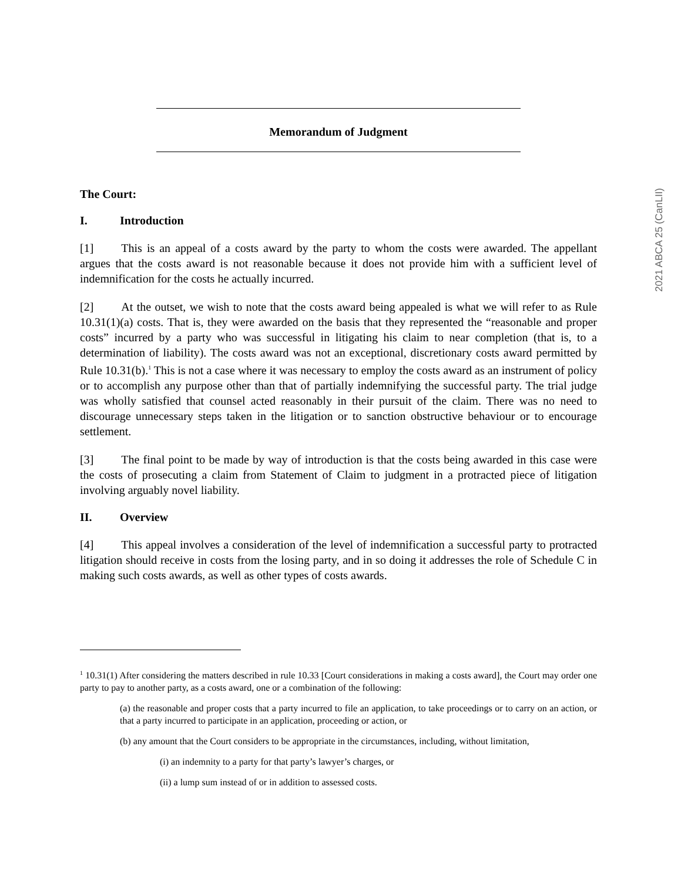Memorandum of Judgment
The Court:
I. Introduction
[1] This is an appeal of a costs award by the party to whom the costs were awarded. The appellant argues that the costs award is not reasonable because it does not provide him with a sufficient level of indemnification for the costs he actually incurred.
[2] At the outset, we wish to note that the costs award being appealed is what we will refer to as Rule 10.31(1)(a) costs. That is, they were awarded on the basis that they represented the “reasonable and proper costs” incurred by a party who was successful in litigating his claim to near completion (that is, to a determination of liability). The costs award was not an exceptional, discretionary costs award permitted by Rule 10.31(b).<sup>1</sup> This is not a case where it was necessary to employ the costs award as an instrument of policy or to accomplish any purpose other than that of partially indemnifying the successful party. The trial judge was wholly satisfied that counsel acted reasonably in their pursuit of the claim. There was no need to discourage unnecessary steps taken in the litigation or to sanction obstructive behaviour or to encourage settlement.
[3] The final point to be made by way of introduction is that the costs being awarded in this case were the costs of prosecuting a claim from Statement of Claim to judgment in a protracted piece of litigation involving arguably novel liability.
II. Overview
[4] This appeal involves a consideration of the level of indemnification a successful party to protracted litigation should receive in costs from the losing party, and in so doing it addresses the role of Schedule C in making such costs awards, as well as other types of costs awards.
<sup>1</sup> 10.31(1) After considering the matters described in rule 10.33 [Court considerations in making a costs award], the Court may order one party to pay to another party, as a costs award, one or a combination of the following:
(a) the reasonable and proper costs that a party incurred to file an application, to take proceedings or to carry on an action, or that a party incurred to participate in an application, proceeding or action, or
(b) any amount that the Court considers to be appropriate in the circumstances, including, without limitation,
(i) an indemnity to a party for that party’s lawyer’s charges, or
(ii) a lump sum instead of or in addition to assessed costs.
2021 ABCA 25 (CanLII)